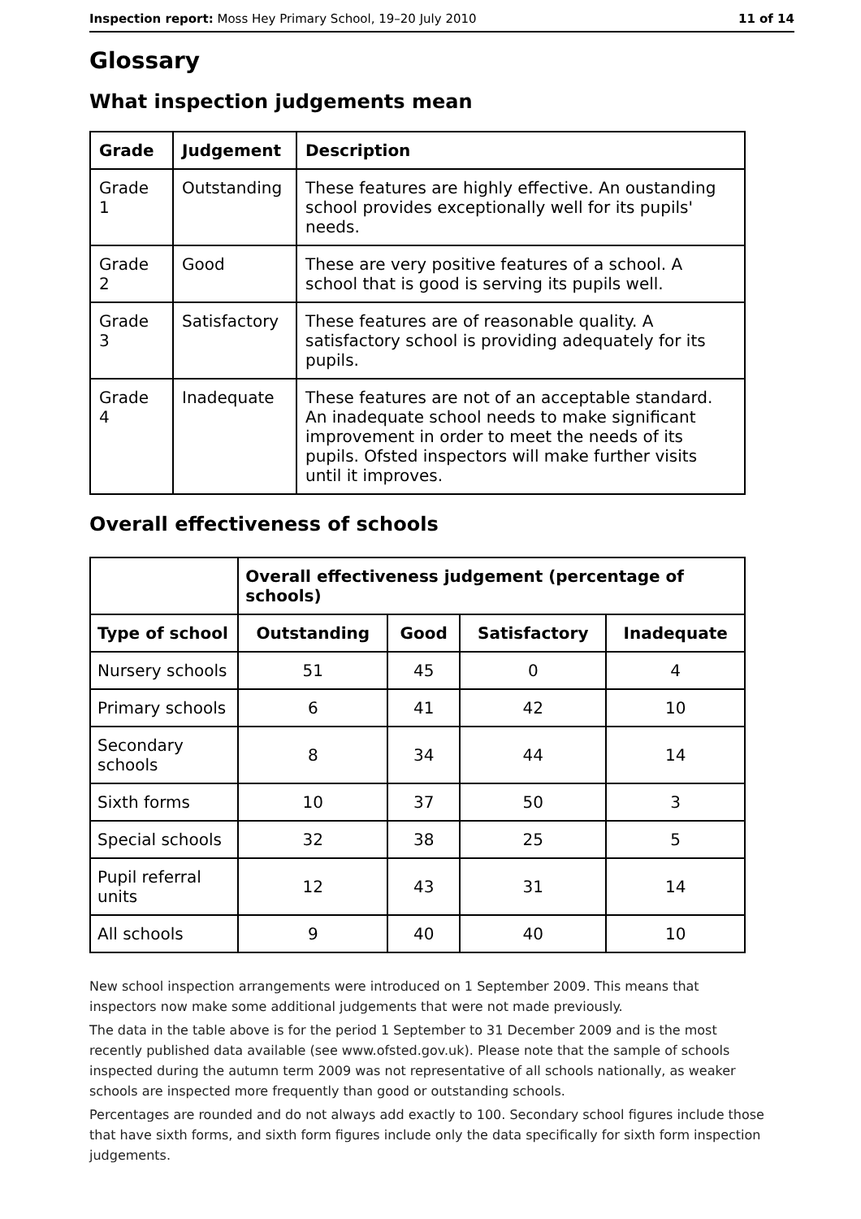Inspection report: Moss Hey Primary School, 19–20 July 2010 11 of 14
Glossary
What inspection judgements mean
| Grade | Judgement | Description |
| --- | --- | --- |
| Grade 1 | Outstanding | These features are highly effective. An oustanding school provides exceptionally well for its pupils' needs. |
| Grade 2 | Good | These are very positive features of a school. A school that is good is serving its pupils well. |
| Grade 3 | Satisfactory | These features are of reasonable quality. A satisfactory school is providing adequately for its pupils. |
| Grade 4 | Inadequate | These features are not of an acceptable standard. An inadequate school needs to make significant improvement in order to meet the needs of its pupils. Ofsted inspectors will make further visits until it improves. |
Overall effectiveness of schools
| | Overall effectiveness judgement (percentage of schools) | | | |
| --- | --- | --- | --- | --- |
| Type of school | Outstanding | Good | Satisfactory | Inadequate |
| Nursery schools | 51 | 45 | 0 | 4 |
| Primary schools | 6 | 41 | 42 | 10 |
| Secondary schools | 8 | 34 | 44 | 14 |
| Sixth forms | 10 | 37 | 50 | 3 |
| Special schools | 32 | 38 | 25 | 5 |
| Pupil referral units | 12 | 43 | 31 | 14 |
| All schools | 9 | 40 | 40 | 10 |
New school inspection arrangements were introduced on 1 September 2009. This means that inspectors now make some additional judgements that were not made previously.
The data in the table above is for the period 1 September to 31 December 2009 and is the most recently published data available (see www.ofsted.gov.uk). Please note that the sample of schools inspected during the autumn term 2009 was not representative of all schools nationally, as weaker schools are inspected more frequently than good or outstanding schools.
Percentages are rounded and do not always add exactly to 100. Secondary school figures include those that have sixth forms, and sixth form figures include only the data specifically for sixth form inspection judgements.